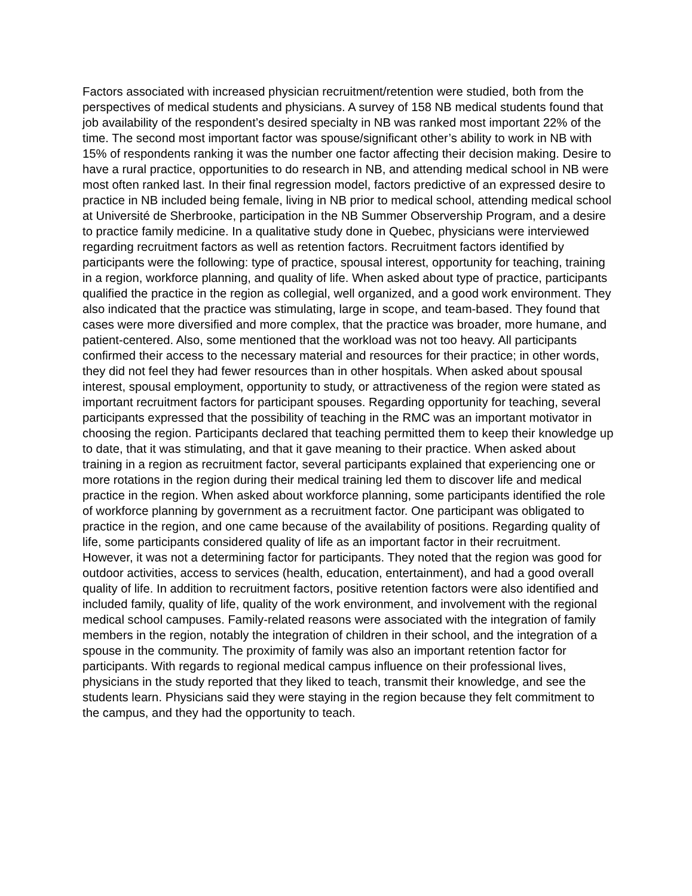Factors associated with increased physician recruitment/retention were studied, both from the perspectives of medical students and physicians. A survey of 158 NB medical students found that job availability of the respondent’s desired specialty in NB was ranked most important 22% of the time. The second most important factor was spouse/significant other’s ability to work in NB with 15% of respondents ranking it was the number one factor affecting their decision making. Desire to have a rural practice, opportunities to do research in NB, and attending medical school in NB were most often ranked last. In their final regression model, factors predictive of an expressed desire to practice in NB included being female, living in NB prior to medical school, attending medical school at Université de Sherbrooke, participation in the NB Summer Observership Program, and a desire to practice family medicine. In a qualitative study done in Quebec, physicians were interviewed regarding recruitment factors as well as retention factors. Recruitment factors identified by participants were the following: type of practice, spousal interest, opportunity for teaching, training in a region, workforce planning, and quality of life. When asked about type of practice, participants qualified the practice in the region as collegial, well organized, and a good work environment. They also indicated that the practice was stimulating, large in scope, and team-based. They found that cases were more diversified and more complex, that the practice was broader, more humane, and patient-centered. Also, some mentioned that the workload was not too heavy. All participants confirmed their access to the necessary material and resources for their practice; in other words, they did not feel they had fewer resources than in other hospitals. When asked about spousal interest, spousal employment, opportunity to study, or attractiveness of the region were stated as important recruitment factors for participant spouses. Regarding opportunity for teaching, several participants expressed that the possibility of teaching in the RMC was an important motivator in choosing the region. Participants declared that teaching permitted them to keep their knowledge up to date, that it was stimulating, and that it gave meaning to their practice. When asked about training in a region as recruitment factor, several participants explained that experiencing one or more rotations in the region during their medical training led them to discover life and medical practice in the region. When asked about workforce planning, some participants identified the role of workforce planning by government as a recruitment factor. One participant was obligated to practice in the region, and one came because of the availability of positions. Regarding quality of life, some participants considered quality of life as an important factor in their recruitment. However, it was not a determining factor for participants. They noted that the region was good for outdoor activities, access to services (health, education, entertainment), and had a good overall quality of life. In addition to recruitment factors, positive retention factors were also identified and included family, quality of life, quality of the work environment, and involvement with the regional medical school campuses. Family-related reasons were associated with the integration of family members in the region, notably the integration of children in their school, and the integration of a spouse in the community. The proximity of family was also an important retention factor for participants. With regards to regional medical campus influence on their professional lives, physicians in the study reported that they liked to teach, transmit their knowledge, and see the students learn. Physicians said they were staying in the region because they felt commitment to the campus, and they had the opportunity to teach.